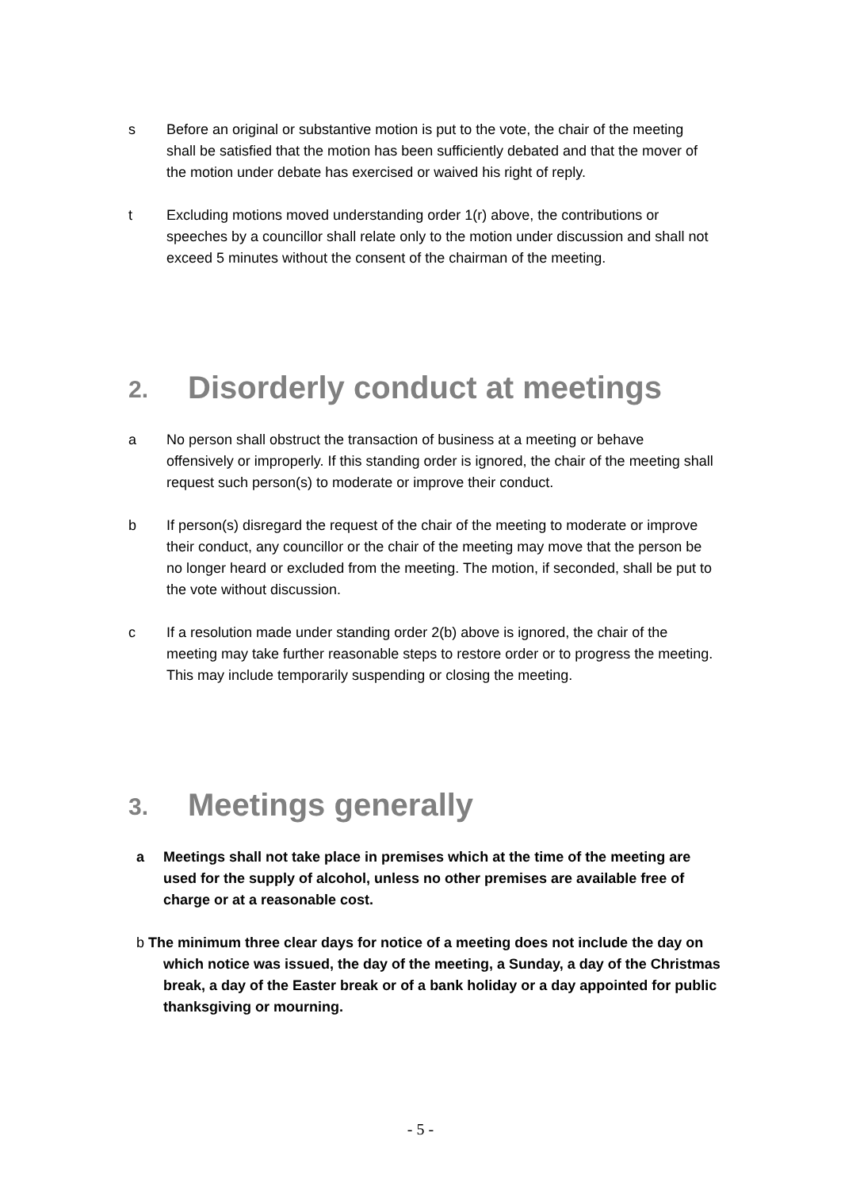s Before an original or substantive motion is put to the vote, the chair of the meeting shall be satisfied that the motion has been sufficiently debated and that the mover of the motion under debate has exercised or waived his right of reply.
t Excluding motions moved understanding order 1(r) above, the contributions or speeches by a councillor shall relate only to the motion under discussion and shall not exceed 5 minutes without the consent of the chairman of the meeting.
2. Disorderly conduct at meetings
a No person shall obstruct the transaction of business at a meeting or behave offensively or improperly. If this standing order is ignored, the chair of the meeting shall request such person(s) to moderate or improve their conduct.
b If person(s) disregard the request of the chair of the meeting to moderate or improve their conduct, any councillor or the chair of the meeting may move that the person be no longer heard or excluded from the meeting. The motion, if seconded, shall be put to the vote without discussion.
c If a resolution made under standing order 2(b) above is ignored, the chair of the meeting may take further reasonable steps to restore order or to progress the meeting. This may include temporarily suspending or closing the meeting.
3. Meetings generally
a Meetings shall not take place in premises which at the time of the meeting are used for the supply of alcohol, unless no other premises are available free of charge or at a reasonable cost.
b The minimum three clear days for notice of a meeting does not include the day on which notice was issued, the day of the meeting, a Sunday, a day of the Christmas break, a day of the Easter break or of a bank holiday or a day appointed for public thanksgiving or mourning.
- 5 -